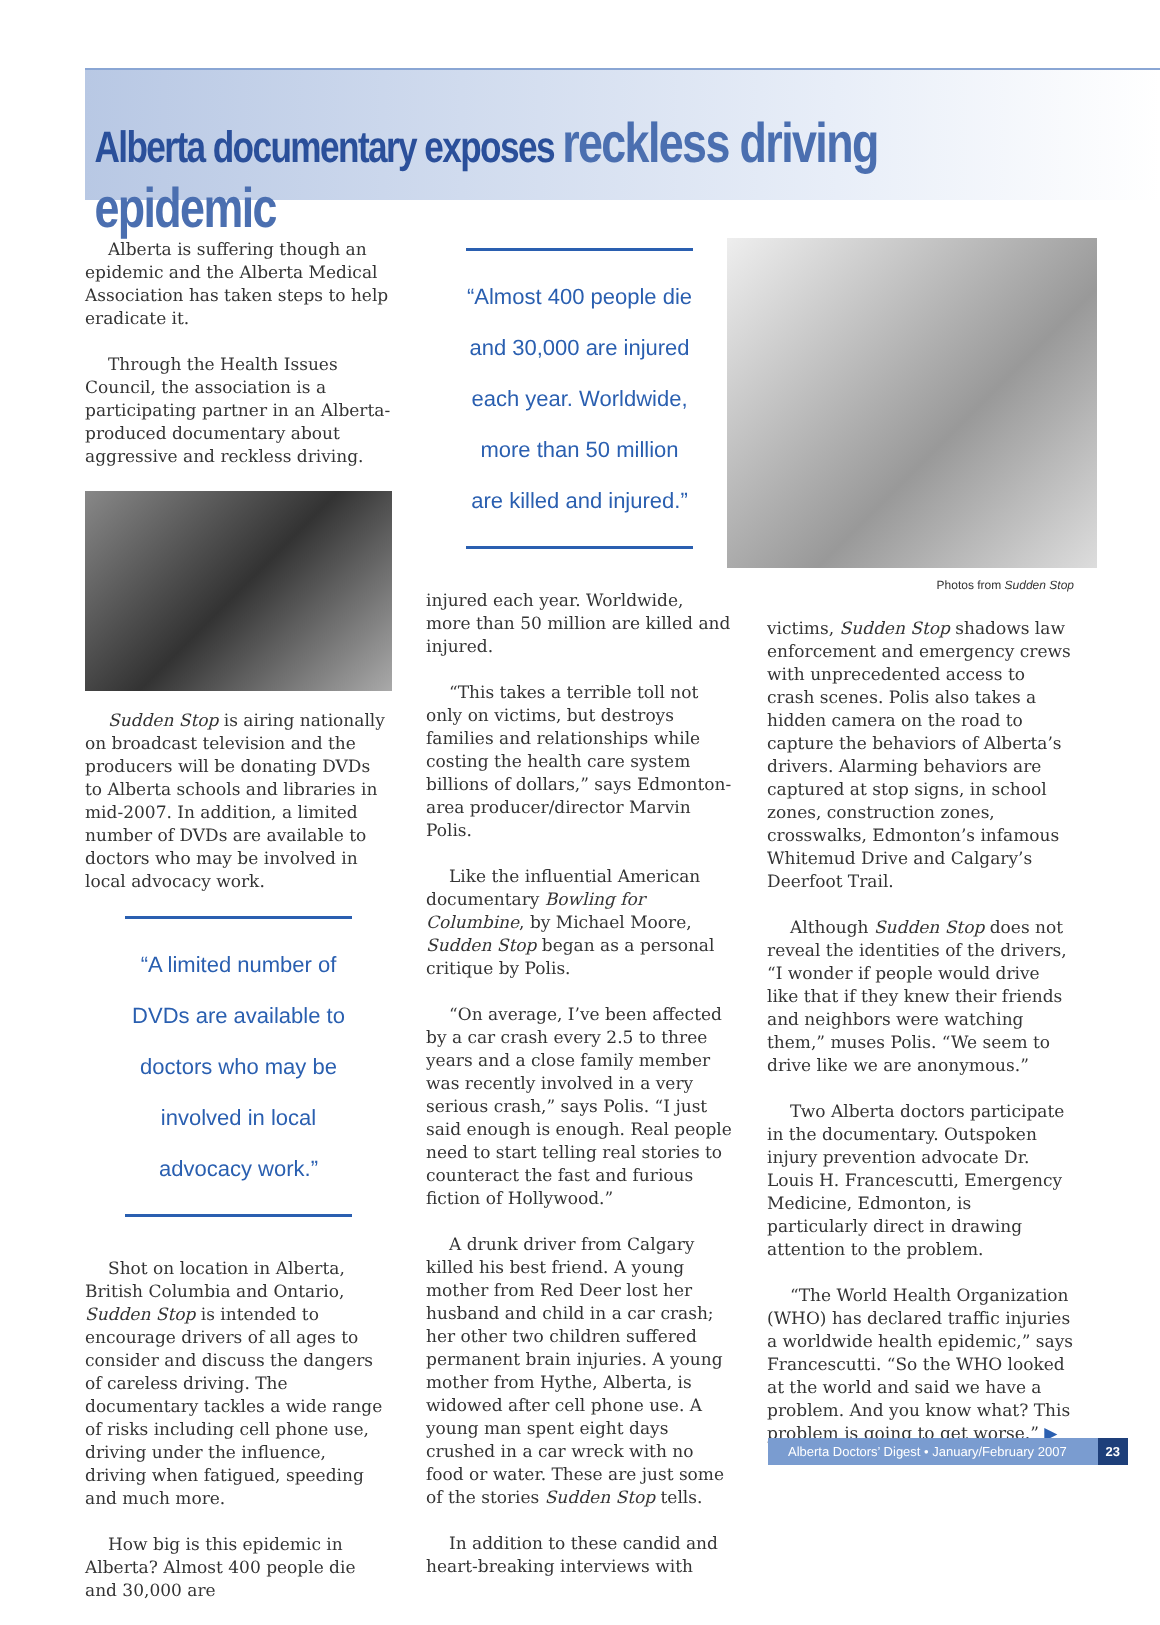Alberta documentary exposes reckless driving epidemic
Alberta is suffering though an epidemic and the Alberta Medical Association has taken steps to help eradicate it.
Through the Health Issues Council, the association is a participating partner in an Alberta-produced documentary about aggressive and reckless driving.
Sudden Stop is airing nationally on broadcast television and the producers will be donating DVDs to Alberta schools and libraries in mid-2007. In addition, a limited number of DVDs are available to doctors who may be involved in local advocacy work.
“A limited number of DVDs are available to doctors who may be involved in local advocacy work.”
Shot on location in Alberta, British Columbia and Ontario, Sudden Stop is intended to encourage drivers of all ages to consider and discuss the dangers of careless driving. The documentary tackles a wide range of risks including cell phone use, driving under the influence, driving when fatigued, speeding and much more.
How big is this epidemic in Alberta? Almost 400 people die and 30,000 are
“Almost 400 people die and 30,000 are injured each year. Worldwide, more than 50 million are killed and injured.”
injured each year. Worldwide, more than 50 million are killed and injured.
“This takes a terrible toll not only on victims, but destroys families and relationships while costing the health care system billions of dollars,” says Edmonton-area producer/director Marvin Polis.
Like the influential American documentary Bowling for Columbine, by Michael Moore, Sudden Stop began as a personal critique by Polis.
“On average, I’ve been affected by a car crash every 2.5 to three years and a close family member was recently involved in a very serious crash,” says Polis. “I just said enough is enough. Real people need to start telling real stories to counteract the fast and furious fiction of Hollywood.”
A drunk driver from Calgary killed his best friend. A young mother from Red Deer lost her husband and child in a car crash; her other two children suffered permanent brain injuries. A young mother from Hythe, Alberta, is widowed after cell phone use. A young man spent eight days crushed in a car wreck with no food or water. These are just some of the stories Sudden Stop tells.
In addition to these candid and heart-breaking interviews with
Photos from Sudden Stop
victims, Sudden Stop shadows law enforcement and emergency crews with unprecedented access to crash scenes. Polis also takes a hidden camera on the road to capture the behaviors of Alberta’s drivers. Alarming behaviors are captured at stop signs, in school zones, construction zones, crosswalks, Edmonton’s infamous Whitemud Drive and Calgary’s Deerfoot Trail.
Although Sudden Stop does not reveal the identities of the drivers, “I wonder if people would drive like that if they knew their friends and neighbors were watching them,” muses Polis. “We seem to drive like we are anonymous.”
Two Alberta doctors participate in the documentary. Outspoken injury prevention advocate Dr. Louis H. Francescutti, Emergency Medicine, Edmonton, is particularly direct in drawing attention to the problem.
“The World Health Organization (WHO) has declared traffic injuries a worldwide health epidemic,” says Francescutti. “So the WHO looked at the world and said we have a problem. And you know what? This problem is going to get worse.” ▶
Alberta Doctors’ Digest • January/February 2007 23